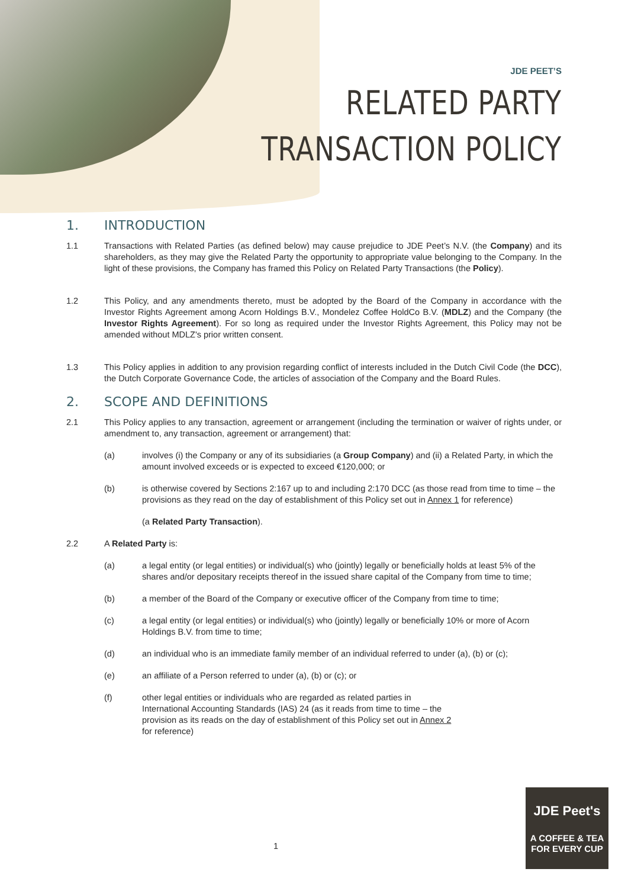JDE PEET’S
RELATED PARTY
TRANSACTION POLICY
1. INTRODUCTION
1.1 Transactions with Related Parties (as defined below) may cause prejudice to JDE Peet’s N.V. (the Company) and its shareholders, as they may give the Related Party the opportunity to appropriate value belonging to the Company. In the light of these provisions, the Company has framed this Policy on Related Party Transactions (the Policy).
1.2 This Policy, and any amendments thereto, must be adopted by the Board of the Company in accordance with the Investor Rights Agreement among Acorn Holdings B.V., Mondelez Coffee HoldCo B.V. (MDLZ) and the Company (the Investor Rights Agreement). For so long as required under the Investor Rights Agreement, this Policy may not be amended without MDLZ's prior written consent.
1.3 This Policy applies in addition to any provision regarding conflict of interests included in the Dutch Civil Code (the DCC), the Dutch Corporate Governance Code, the articles of association of the Company and the Board Rules.
2. SCOPE AND DEFINITIONS
2.1 This Policy applies to any transaction, agreement or arrangement (including the termination or waiver of rights under, or amendment to, any transaction, agreement or arrangement) that:
(a) involves (i) the Company or any of its subsidiaries (a Group Company) and (ii) a Related Party, in which the amount involved exceeds or is expected to exceed €120,000; or
(b) is otherwise covered by Sections 2:167 up to and including 2:170 DCC (as those read from time to time – the provisions as they read on the day of establishment of this Policy set out in Annex 1 for reference)
(a Related Party Transaction).
2.2 A Related Party is:
(a) a legal entity (or legal entities) or individual(s) who (jointly) legally or beneficially holds at least 5% of the shares and/or depositary receipts thereof in the issued share capital of the Company from time to time;
(b) a member of the Board of the Company or executive officer of the Company from time to time;
(c) a legal entity (or legal entities) or individual(s) who (jointly) legally or beneficially 10% or more of Acorn Holdings B.V. from time to time;
(d) an individual who is an immediate family member of an individual referred to under (a), (b) or (c);
(e) an affiliate of a Person referred to under (a), (b) or (c); or
(f) other legal entities or individuals who are regarded as related parties in International Accounting Standards (IAS) 24 (as it reads from time to time – the provision as its reads on the day of establishment of this Policy set out in Annex 2 for reference)
1
JDE Peet's
A COFFEE & TEA
FOR EVERY CUP